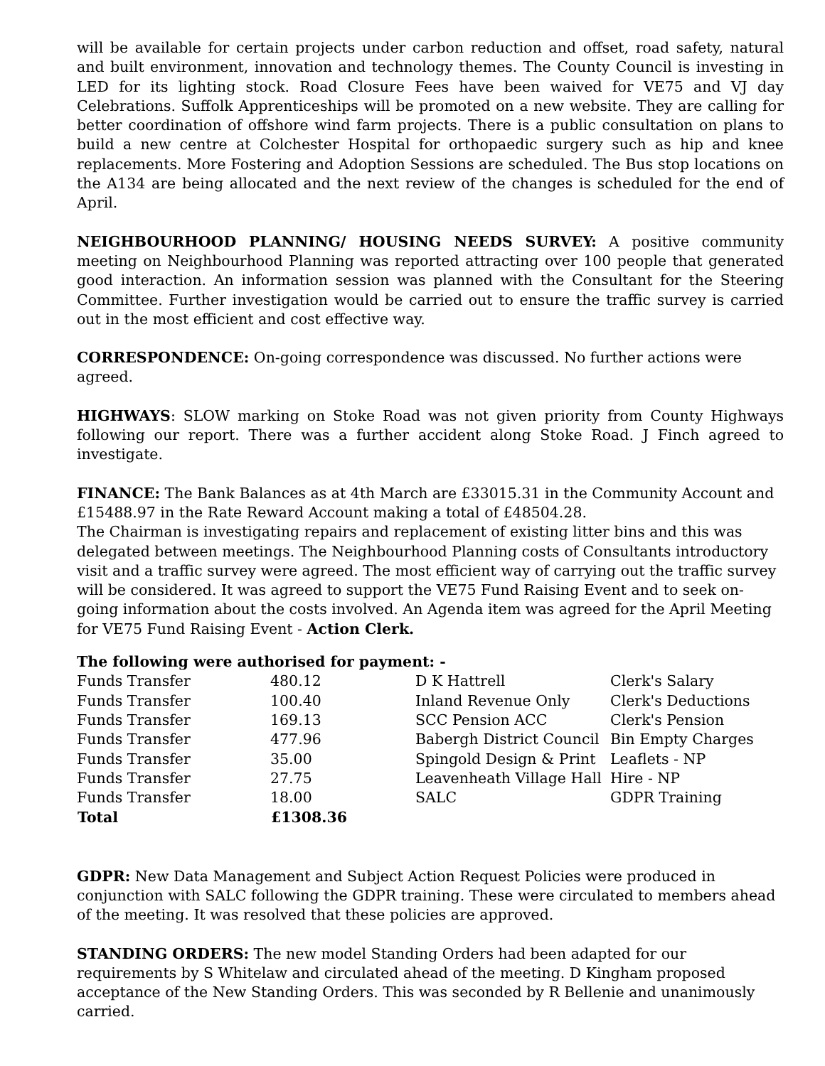will be available for certain projects under carbon reduction and offset, road safety, natural and built environment, innovation and technology themes. The County Council is investing in LED for its lighting stock. Road Closure Fees have been waived for VE75 and VJ day Celebrations. Suffolk Apprenticeships will be promoted on a new website. They are calling for better coordination of offshore wind farm projects. There is a public consultation on plans to build a new centre at Colchester Hospital for orthopaedic surgery such as hip and knee replacements. More Fostering and Adoption Sessions are scheduled. The Bus stop locations on the A134 are being allocated and the next review of the changes is scheduled for the end of April.
NEIGHBOURHOOD PLANNING/ HOUSING NEEDS SURVEY: A positive community meeting on Neighbourhood Planning was reported attracting over 100 people that generated good interaction. An information session was planned with the Consultant for the Steering Committee. Further investigation would be carried out to ensure the traffic survey is carried out in the most efficient and cost effective way.
CORRESPONDENCE: On-going correspondence was discussed. No further actions were agreed.
HIGHWAYS: SLOW marking on Stoke Road was not given priority from County Highways following our report. There was a further accident along Stoke Road. J Finch agreed to investigate.
FINANCE: The Bank Balances as at 4th March are £33015.31 in the Community Account and £15488.97 in the Rate Reward Account making a total of £48504.28.
The Chairman is investigating repairs and replacement of existing litter bins and this was delegated between meetings. The Neighbourhood Planning costs of Consultants introductory visit and a traffic survey were agreed. The most efficient way of carrying out the traffic survey will be considered. It was agreed to support the VE75 Fund Raising Event and to seek on-going information about the costs involved. An Agenda item was agreed for the April Meeting for VE75 Fund Raising Event - Action Clerk.
The following were authorised for payment: -
| Funds Transfer | 480.12 | D K Hattrell | Clerk's Salary |
| Funds Transfer | 100.40 | Inland Revenue Only | Clerk's Deductions |
| Funds Transfer | 169.13 | SCC Pension ACC | Clerk's Pension |
| Funds Transfer | 477.96 | Babergh District Council | Bin Empty Charges |
| Funds Transfer | 35.00 | Spingold Design & Print | Leaflets - NP |
| Funds Transfer | 27.75 | Leavenheath Village Hall | Hire - NP |
| Funds Transfer | 18.00 | SALC | GDPR Training |
| Total | £1308.36 | | |
GDPR: New Data Management and Subject Action Request Policies were produced in conjunction with SALC following the GDPR training. These were circulated to members ahead of the meeting. It was resolved that these policies are approved.
STANDING ORDERS: The new model Standing Orders had been adapted for our requirements by S Whitelaw and circulated ahead of the meeting. D Kingham proposed acceptance of the New Standing Orders. This was seconded by R Bellenie and unanimously carried.